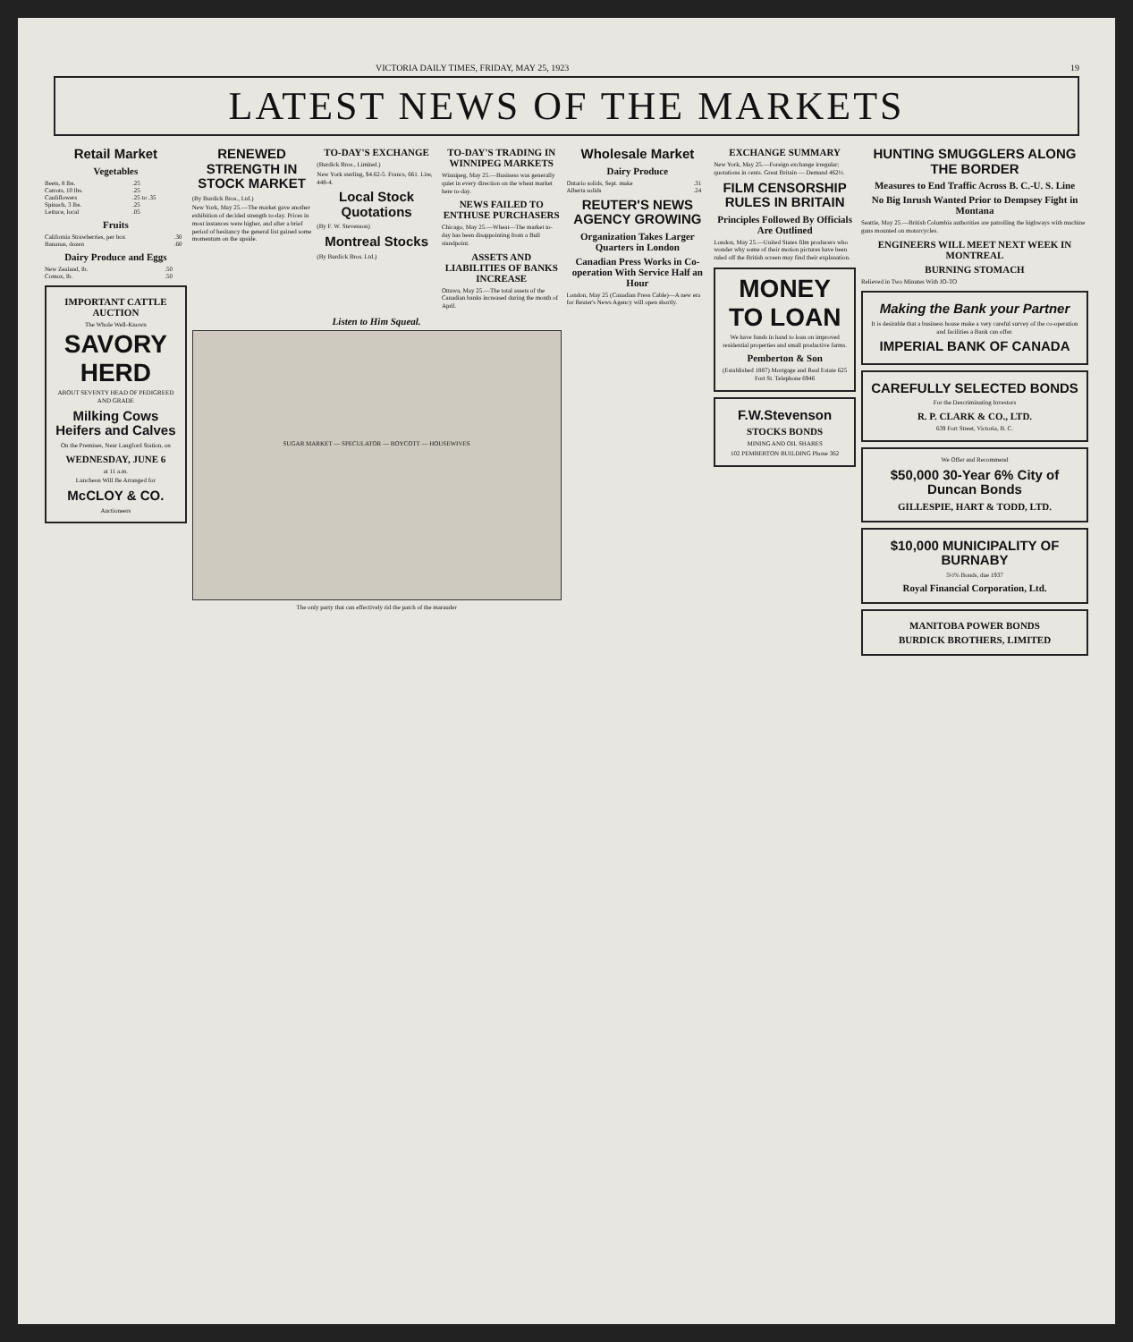VICTORIA DAILY TIMES, FRIDAY, MAY 25, 1923 19
LATEST NEWS OF THE MARKETS
Retail Market
Vegetables
| Beets, 8 lbs. | .25 |
| Carrots, 10 lbs. | .25 |
| Cauliflowers | .25 to .35 |
| Spinach, 3 lbs. | .25 |
| Lettuce, local | .05 |
Fruits
| California Strawberries, per box | .30 |
| Bananas, dozen | .60 |
Dairy Produce and Eggs
| New Zealand, lb. | .50 |
| Comox, lb. | .50 |
IMPORTANT CATTLE AUCTION
The Whole Well-Known
SAVORY HERD
ABOUT SEVENTY HEAD OF PEDIGREED AND GRADE
Milking Cows Heifers and Calves
On the Premises, Near Langford Station, on
WEDNESDAY, JUNE 6
at 11 a.m.
Luncheon Will Be Arranged for
McCLOY & CO.
Auctioneers
RENEWED STRENGTH IN STOCK MARKET
(By Burdick Bros., Ltd.)
New York, May 25.—The market gave another exhibition of decided strength to-day. Prices in most instances were higher, and after a brief period of hesitancy the general list gained some momentum on the upside.
TO-DAY'S EXCHANGE
(Burdick Bros., Limited.)
New York sterling, $4.62-5. Francs, 661. Lire, 448-4.
Local Stock Quotations
(By F. W. Stevenson)
Montreal Stocks
(By Burdick Bros. Ltd.)
TO-DAY'S TRADING IN WINNIPEG MARKETS
Winnipeg, May 25.—Business was generally quiet in every direction on the wheat market here to-day.
NEWS FAILED TO ENTHUSE PURCHASERS
Chicago, May 25.—Wheat—The market to-day has been disappointing from a Bull standpoint.
ASSETS AND LIABILITIES OF BANKS INCREASE
Ottawa, May 25.—The total assets of the Canadian banks increased during the month of April.
Listen to Him Squeal.
SUGAR MARKET — SPECULATOR — BOYCOTT — HOUSEWIVES
The only party that can effectively rid the patch of the marauder
Wholesale Market
Dairy Produce
| Ontario solids, Sept. make | .31 |
| Alberta solids | .24 |
REUTER'S NEWS AGENCY GROWING
Organization Takes Larger Quarters in London
Canadian Press Works in Co-operation With Service Half an Hour
London, May 25 (Canadian Press Cable)—A new era for Reuter's News Agency will open shortly.
EXCHANGE SUMMARY
New York, May 25.—Foreign exchange irregular; quotations in cents. Great Britain — Demand 462½.
FILM CENSORSHIP RULES IN BRITAIN
Principles Followed By Officials Are Outlined
London, May 25.—United States film producers who wonder why some of their motion pictures have been ruled off the British screen may find their explanation.
MONEY TO LOAN
We have funds in hand to loan on improved residential properties and small productive farms.
Pemberton & Son
(Established 1887) Mortgage and Real Estate 625 Fort St. Telephone 6946
F.W.Stevenson
STOCKS BONDS
MINING AND OIL SHARES
102 PEMBERTON BUILDING Phone 362
HUNTING SMUGGLERS ALONG THE BORDER
Measures to End Traffic Across B. C.-U. S. Line
No Big Inrush Wanted Prior to Dempsey Fight in Montana
Seattle, May 25.—British Columbia authorities are patrolling the highways with machine guns mounted on motorcycles.
ENGINEERS WILL MEET NEXT WEEK IN MONTREAL
BURNING STOMACH
Relieved in Two Minutes With JO-TO
Making the Bank your Partner
It is desirable that a business house make a very careful survey of the co-operation and facilities a Bank can offer.
IMPERIAL BANK OF CANADA
CAREFULLY SELECTED BONDS
For the Descriminating Investors
R. P. CLARK & CO., LTD.
639 Fort Street, Victoria, B. C.
We Offer and Recommend
$50,000 30-Year 6% City of Duncan Bonds
GILLESPIE, HART & TODD, LTD.
$10,000 MUNICIPALITY OF BURNABY
5½% Bonds, due 1937
Royal Financial Corporation, Ltd.
MANITOBA POWER BONDS
BURDICK BROTHERS, LIMITED